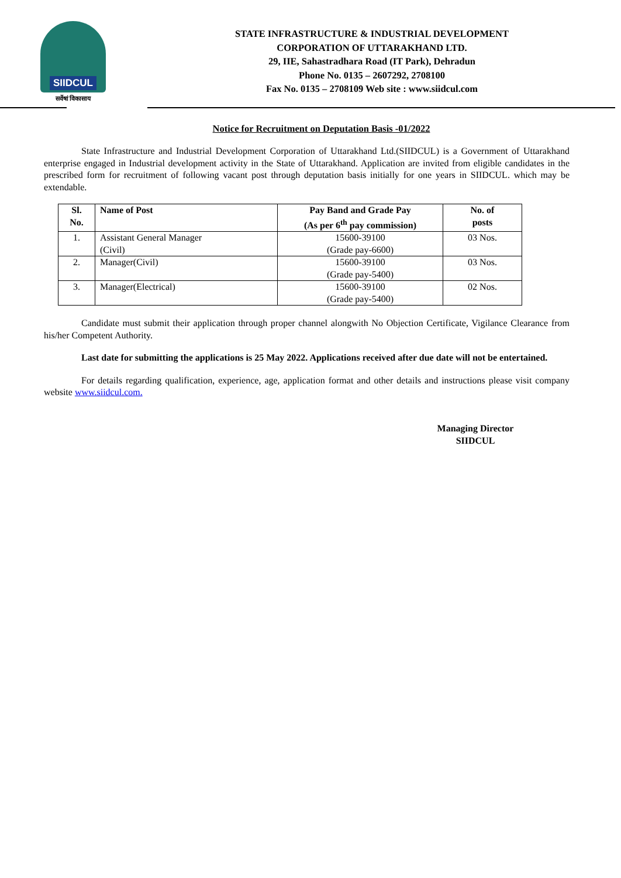SIIDCUL
सर्वेषां विकासाय
STATE INFRASTRUCTURE & INDUSTRIAL DEVELOPMENT
CORPORATION OF UTTARAKHAND LTD.
29, IIE, Sahastradhara Road (IT Park), Dehradun
Phone No. 0135 – 2607292, 2708100
Fax No. 0135 – 2708109 Web site : www.siidcul.com
Notice for Recruitment on Deputation Basis -01/2022
State Infrastructure and Industrial Development Corporation of Uttarakhand Ltd.(SIIDCUL) is a Government of Uttarakhand enterprise engaged in Industrial development activity in the State of Uttarakhand. Application are invited from eligible candidates in the prescribed form for recruitment of following vacant post through deputation basis initially for one years in SIIDCUL. which may be extendable.
| Sl. No. | Name of Post | Pay Band and Grade Pay (As per 6<sup>th</sup> pay commission) | No. of posts |
| --- | --- | --- | --- |
| 1. | Assistant General Manager (Civil) | 15600-39100 (Grade pay-6600) | 03 Nos. |
| 2. | Manager(Civil) | 15600-39100 (Grade pay-5400) | 03 Nos. |
| 3. | Manager(Electrical) | 15600-39100 (Grade pay-5400) | 02 Nos. |
Candidate must submit their application through proper channel alongwith No Objection Certificate, Vigilance Clearance from his/her Competent Authority.
Last date for submitting the applications is 25 May 2022. Applications received after due date will not be entertained.
For details regarding qualification, experience, age, application format and other details and instructions please visit company website www.siidcul.com.
Managing Director
SIIDCUL